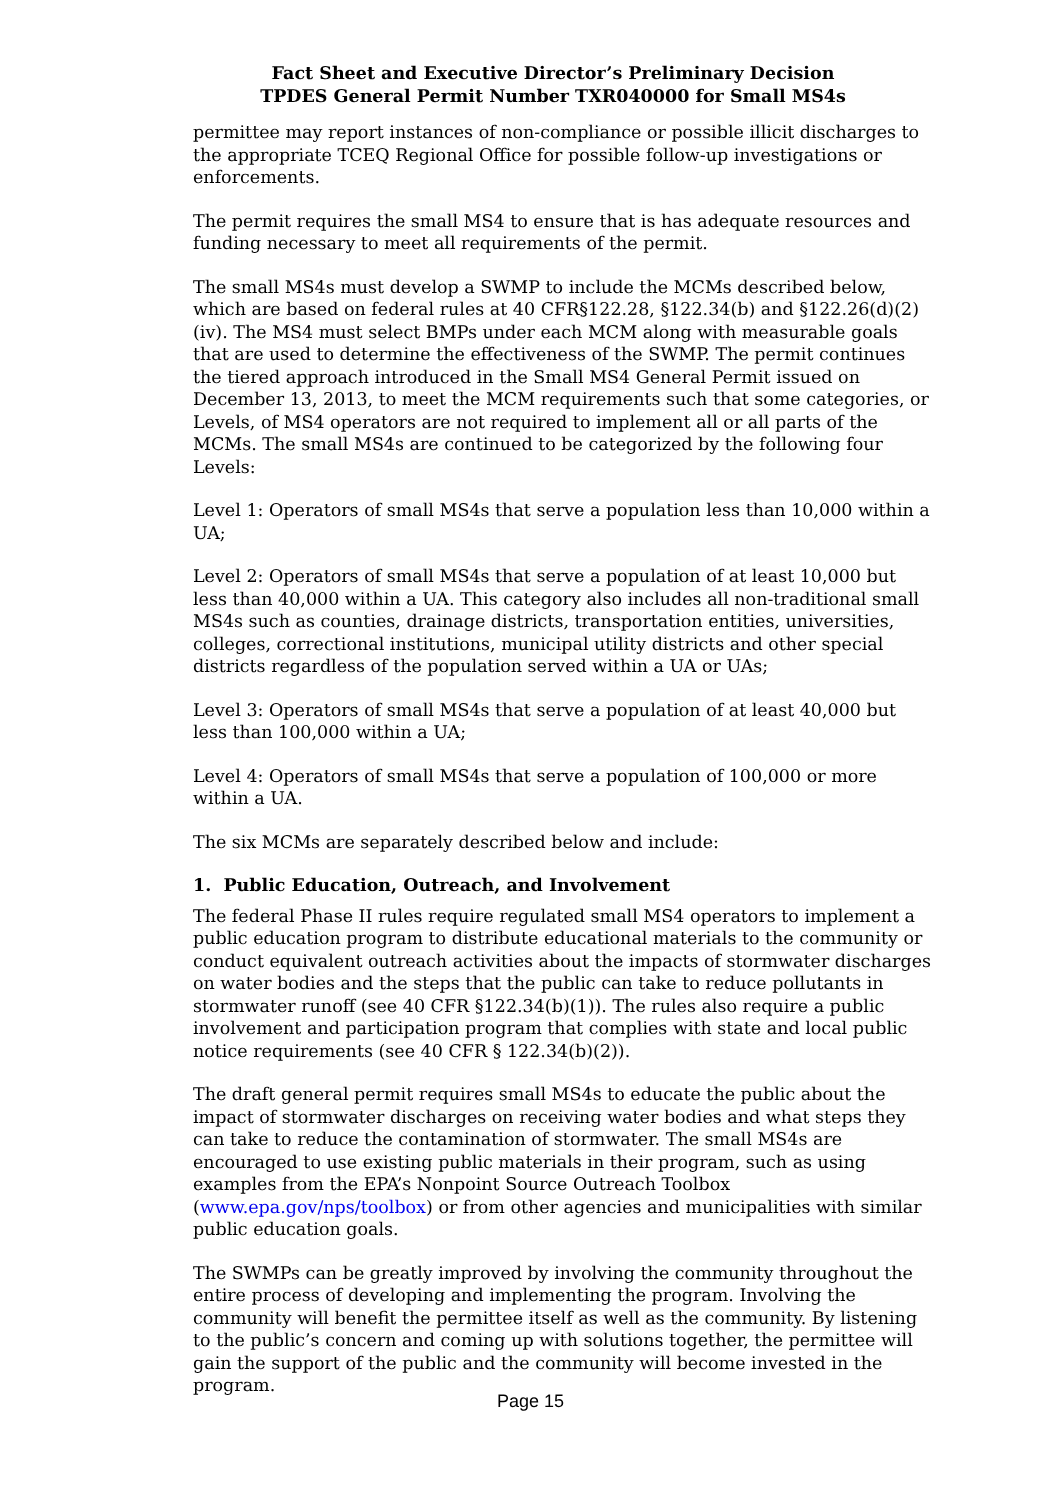Fact Sheet and Executive Director’s Preliminary Decision
TPDES General Permit Number TXR040000 for Small MS4s
permittee may report instances of non-compliance or possible illicit discharges to the appropriate TCEQ Regional Office for possible follow-up investigations or enforcements.
The permit requires the small MS4 to ensure that is has adequate resources and funding necessary to meet all requirements of the permit.
The small MS4s must develop a SWMP to include the MCMs described below, which are based on federal rules at 40 CFR§122.28, §122.34(b) and §122.26(d)(2)(iv). The MS4 must select BMPs under each MCM along with measurable goals that are used to determine the effectiveness of the SWMP. The permit continues the tiered approach introduced in the Small MS4 General Permit issued on December 13, 2013, to meet the MCM requirements such that some categories, or Levels, of MS4 operators are not required to implement all or all parts of the MCMs. The small MS4s are continued to be categorized by the following four Levels:
Level 1: Operators of small MS4s that serve a population less than 10,000 within a UA;
Level 2: Operators of small MS4s that serve a population of at least 10,000 but less than 40,000 within a UA. This category also includes all non-traditional small MS4s such as counties, drainage districts, transportation entities, universities, colleges, correctional institutions, municipal utility districts and other special districts regardless of the population served within a UA or UAs;
Level 3: Operators of small MS4s that serve a population of at least 40,000 but less than 100,000 within a UA;
Level 4: Operators of small MS4s that serve a population of 100,000 or more within a UA.
The six MCMs are separately described below and include:
1. Public Education, Outreach, and Involvement
The federal Phase II rules require regulated small MS4 operators to implement a public education program to distribute educational materials to the community or conduct equivalent outreach activities about the impacts of stormwater discharges on water bodies and the steps that the public can take to reduce pollutants in stormwater runoff (see 40 CFR §122.34(b)(1)). The rules also require a public involvement and participation program that complies with state and local public notice requirements (see 40 CFR § 122.34(b)(2)).
The draft general permit requires small MS4s to educate the public about the impact of stormwater discharges on receiving water bodies and what steps they can take to reduce the contamination of stormwater. The small MS4s are encouraged to use existing public materials in their program, such as using examples from the EPA’s Nonpoint Source Outreach Toolbox (www.epa.gov/nps/toolbox) or from other agencies and municipalities with similar public education goals.
The SWMPs can be greatly improved by involving the community throughout the entire process of developing and implementing the program. Involving the community will benefit the permittee itself as well as the community. By listening to the public’s concern and coming up with solutions together, the permittee will gain the support of the public and the community will become invested in the program.
Page 15